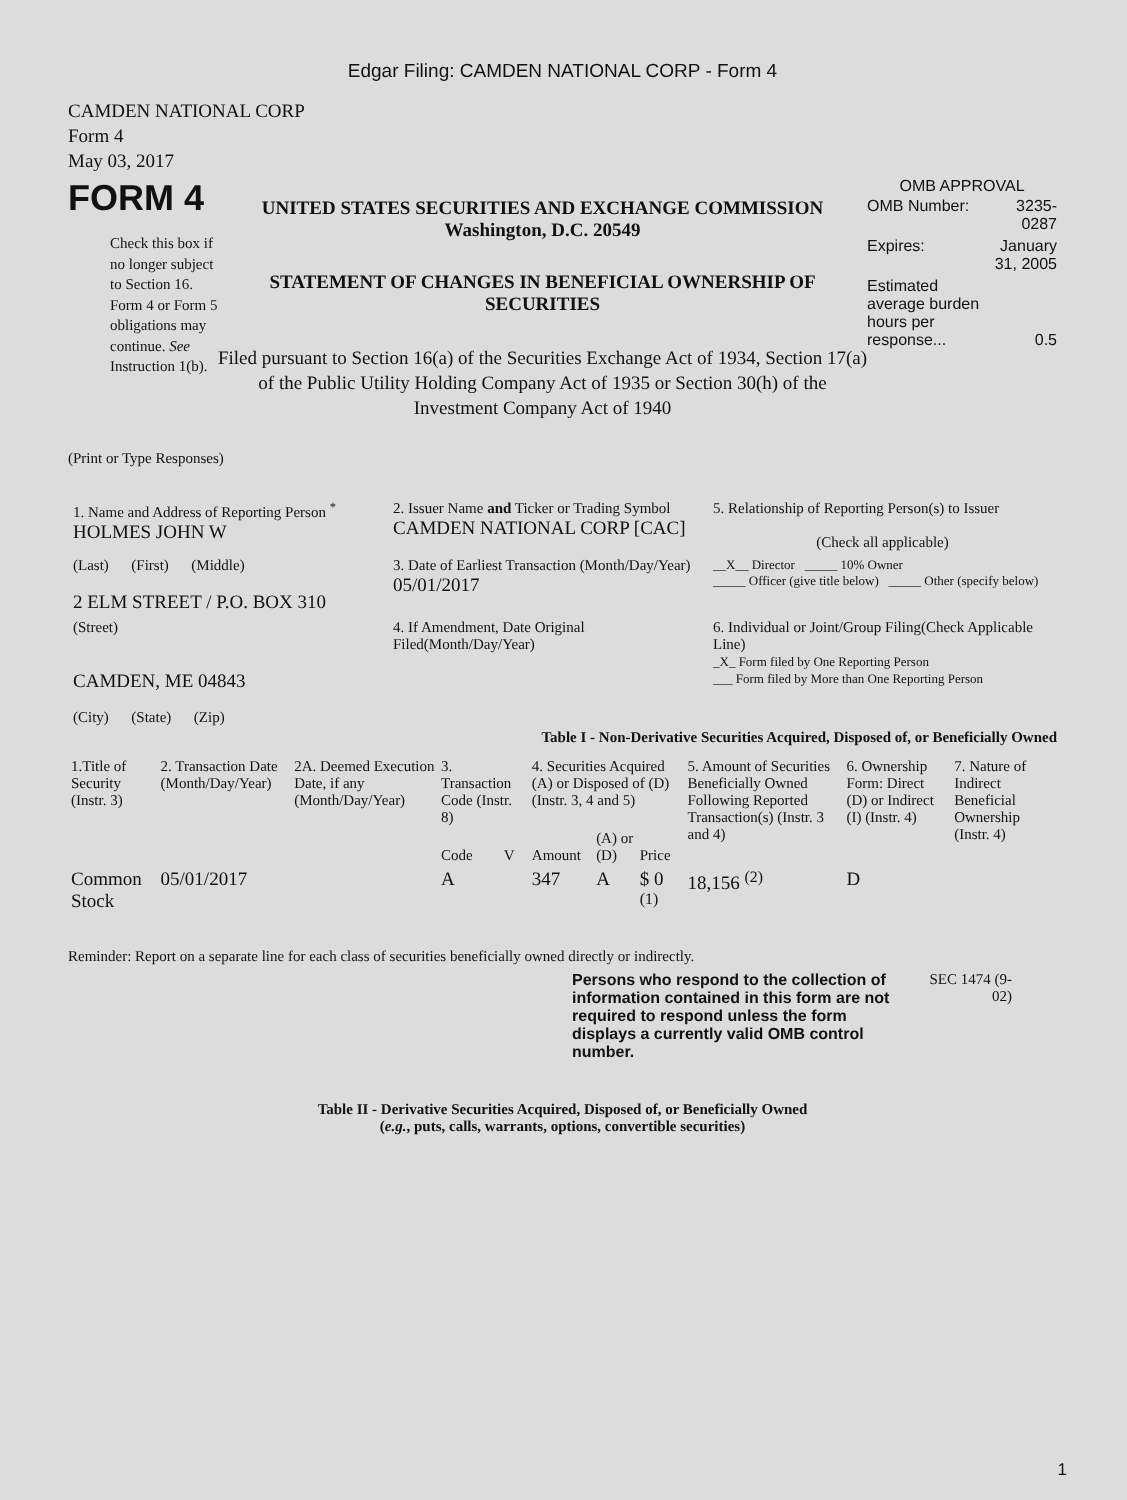Edgar Filing: CAMDEN NATIONAL CORP - Form 4
CAMDEN NATIONAL CORP
Form 4
May 03, 2017
FORM 4
Check this box if no longer subject to Section 16. Form 4 or Form 5 obligations may continue. See Instruction 1(b).
UNITED STATES SECURITIES AND EXCHANGE COMMISSION
Washington, D.C. 20549
STATEMENT OF CHANGES IN BENEFICIAL OWNERSHIP OF SECURITIES
Filed pursuant to Section 16(a) of the Securities Exchange Act of 1934, Section 17(a) of the Public Utility Holding Company Act of 1935 or Section 30(h) of the Investment Company Act of 1940
OMB APPROVAL
| OMB Number: | 3235-0287 |
| Expires: | January 31, 2005 |
| Estimated average burden hours per response... | 0.5 |
(Print or Type Responses)
| 1. Name and Address of Reporting Person <sup>*</sup> HOLMES JOHN W | 2. Issuer Name and Ticker or Trading Symbol CAMDEN NATIONAL CORP [CAC] | 5. Relationship of Reporting Person(s) to Issuer (Check all applicable) |
| (Last) (First) (Middle) 2 ELM STREET / P.O. BOX 310 | 3. Date of Earliest Transaction (Month/Day/Year) 05/01/2017 | __X__ Director _____ 10% Owner _____ Officer (give title below) _____ Other (specify below) |
| (Street) CAMDEN, ME 04843 (City) (State) (Zip) | 4. If Amendment, Date Original Filed(Month/Day/Year) | 6. Individual or Joint/Group Filing(Check Applicable Line) _X_ Form filed by One Reporting Person ___ Form filed by More than One Reporting Person |
Table I - Non-Derivative Securities Acquired, Disposed of, or Beneficially Owned
| 1.Title of Security (Instr. 3) | 2. Transaction Date (Month/Day/Year) | 2A. Deemed Execution Date, if any (Month/Day/Year) | 3. Transaction Code (Instr. 8) | | 4. Securities Acquired (A) or Disposed of (D) (Instr. 3, 4 and 5) | | | 5. Amount of Securities Beneficially Owned Following Reported Transaction(s) (Instr. 3 and 4) | 6. Ownership Form: Direct (D) or Indirect (I) (Instr. 4) | 7. Nature of Indirect Beneficial Ownership (Instr. 4) |
| --- | --- | --- | --- | --- | --- | --- | --- | --- | --- | --- |
| | | | Code | V | Amount | (A) or (D) | Price | | | |
| Common Stock | 05/01/2017 | | A | | 347 | A | $ 0 <sup>(1)</sup> | 18,156 <sup>(2)</sup> | D | |
Reminder: Report on a separate line for each class of securities beneficially owned directly or indirectly.
Persons who respond to the collection of information contained in this form are not required to respond unless the form displays a currently valid OMB control number.
SEC 1474 (9-02)
Table II - Derivative Securities Acquired, Disposed of, or Beneficially Owned
(e.g., puts, calls, warrants, options, convertible securities)
1